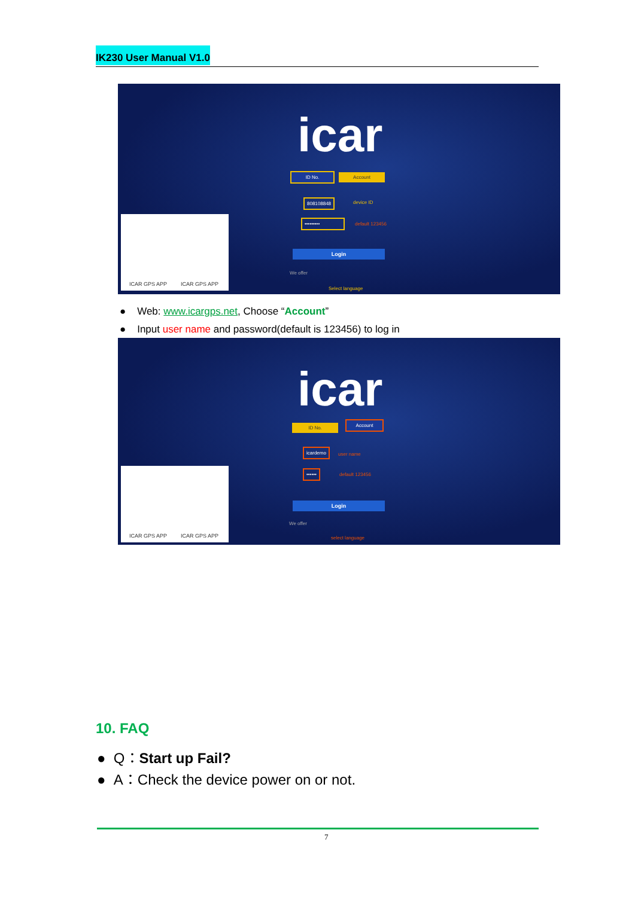IK230 User Manual V1.0
icar
ID No. Account
808108848 device ID
•••••••••
default 123456
Login
We offer
Select language
ICAR GPS APP ICAR GPS APP
● Web: www.icargps.net, Choose “Account”
● Input user name and password(default is 123456) to log in
icar
ID No.
Account
icardemo
user name
••••••
default 123456
Login
We offer
select language
ICAR GPS APP ICAR GPS APP
10. FAQ
● Q：Start up Fail?
● A：Check the device power on or not.
7